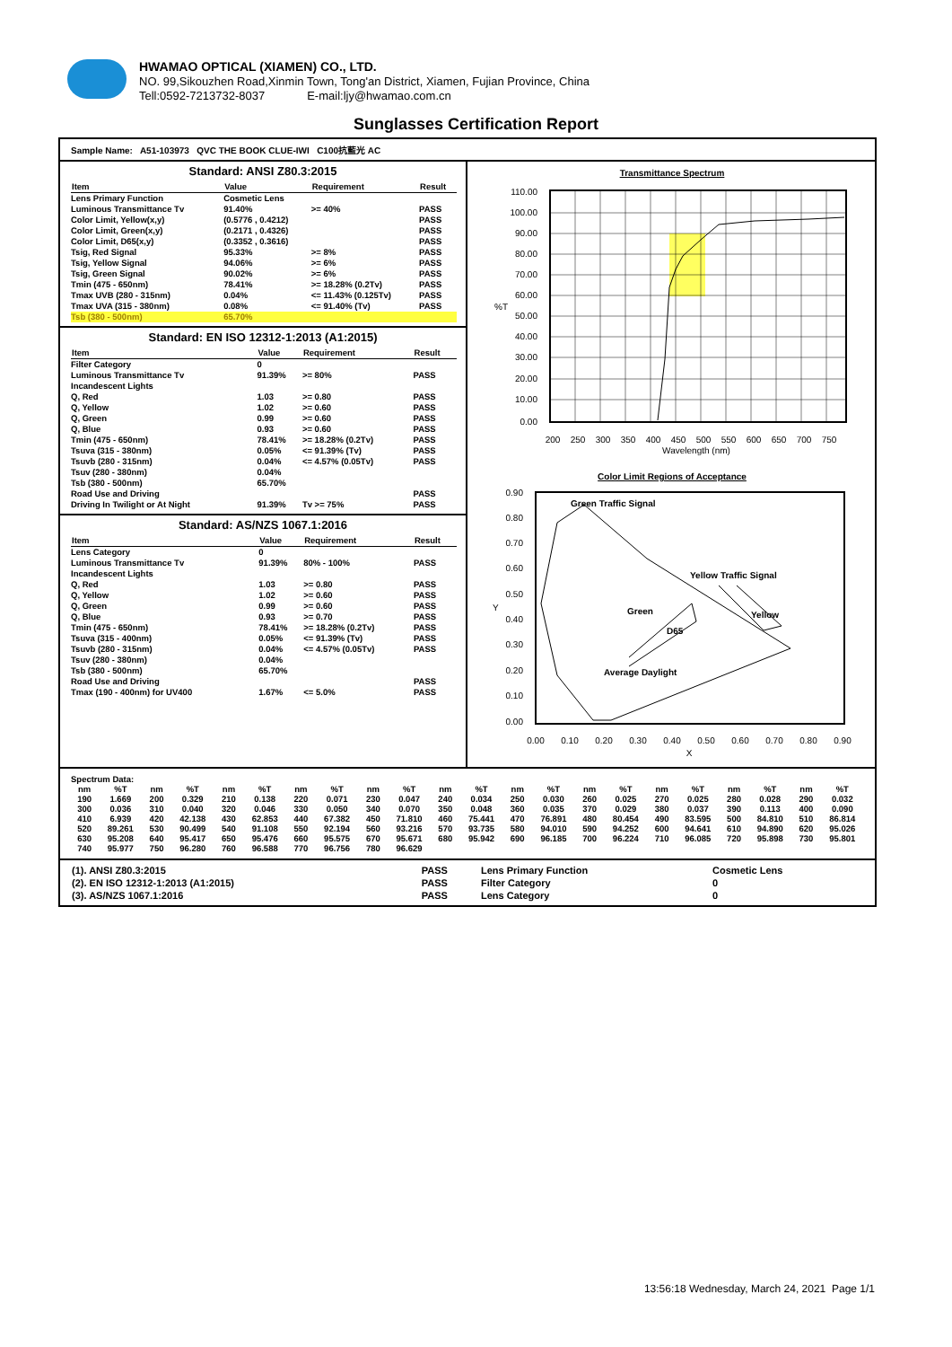HWAMAO OPTICAL (XIAMEN) CO., LTD.
NO. 99,Sikouzhen Road,Xinmin Town, Tong'an District, Xiamen, Fujian Province, China
Tell:0592-7213732-8037 E-mail:ljy@hwamao.com.cn
Sunglasses Certification Report
Sample Name: A51-103973 QVC THE BOOK CLUE-IWI C100抗藍光 AC
Standard: ANSI Z80.3:2015
| Item | Value | Requirement | Result |
| --- | --- | --- | --- |
| Lens Primary Function | Cosmetic Lens | | |
| Luminous Transmittance Tv | 91.40% | >= 40% | PASS |
| Color Limit, Yellow(x,y) | (0.5776 , 0.4212) | | PASS |
| Color Limit, Green(x,y) | (0.2171 , 0.4326) | | PASS |
| Color Limit, D65(x,y) | (0.3352 , 0.3616) | | PASS |
| Tsig, Red Signal | 95.33% | >= 8% | PASS |
| Tsig, Yellow Signal | 94.06% | >= 6% | PASS |
| Tsig, Green Signal | 90.02% | >= 6% | PASS |
| Tmin (475 - 650nm) | 78.41% | >= 18.28% (0.2Tv) | PASS |
| Tmax UVB (280 - 315nm) | 0.04% | <= 11.43% (0.125Tv) | PASS |
| Tmax UVA (315 - 380nm) | 0.08% | <= 91.40% (Tv) | PASS |
| Tsb (380 - 500nm) | 65.70% | | |
Standard: EN ISO 12312-1:2013 (A1:2015)
| Item | Value | Requirement | Result |
| --- | --- | --- | --- |
| Filter Category | 0 | | |
| Luminous Transmittance Tv | 91.39% | >= 80% | PASS |
| Incandescent Lights | | | |
| Q, Red | 1.03 | >= 0.80 | PASS |
| Q, Yellow | 1.02 | >= 0.60 | PASS |
| Q, Green | 0.99 | >= 0.60 | PASS |
| Q, Blue | 0.93 | >= 0.60 | PASS |
| Tmin (475 - 650nm) | 78.41% | >= 18.28% (0.2Tv) | PASS |
| Tsuva (315 - 380nm) | 0.05% | <= 91.39% (Tv) | PASS |
| Tsuvb (280 - 315nm) | 0.04% | <= 4.57% (0.05Tv) | PASS |
| Tsuv (280 - 380nm) | 0.04% | | |
| Tsb (380 - 500nm) | 65.70% | | |
| Road Use and Driving | | | PASS |
| Driving In Twilight or At Night | 91.39% | Tv >= 75% | PASS |
Standard: AS/NZS 1067.1:2016
| Item | Value | Requirement | Result |
| --- | --- | --- | --- |
| Lens Category | 0 | | |
| Luminous Transmittance Tv | 91.39% | 80% - 100% | PASS |
| Incandescent Lights | | | |
| Q, Red | 1.03 | >= 0.80 | PASS |
| Q, Yellow | 1.02 | >= 0.60 | PASS |
| Q, Green | 0.99 | >= 0.60 | PASS |
| Q, Blue | 0.93 | >= 0.70 | PASS |
| Tmin (475 - 650nm) | 78.41% | >= 18.28% (0.2Tv) | PASS |
| Tsuva (315 - 400nm) | 0.05% | <= 91.39% (Tv) | PASS |
| Tsuvb (280 - 315nm) | 0.04% | <= 4.57% (0.05Tv) | PASS |
| Tsuv (280 - 380nm) | 0.04% | | |
| Tsb (380 - 500nm) | 65.70% | | |
| Road Use and Driving | | | PASS |
| Tmax (190 - 400nm) for UV400 | 1.67% | <= 5.0% | PASS |
Transmittance Spectrum
110.00
100.00
90.00
80.00
70.00
60.00
50.00
40.00
30.00
20.00
10.00
0.00
%T
200
250
300
350
400
450
500
550
600
650
700
750
Wavelength (nm)
Color Limit Regions of Acceptance
Green Traffic Signal
Yellow Traffic Signal
Green
Yellow
D65
Average Daylight
0.90
0.80
0.70
0.60
0.50
0.40
0.30
0.20
0.10
0.00
Y
0.00
0.10
0.20
0.30
0.40
0.50
0.60
0.70
0.80
0.90
X
Spectrum Data:
| nm | %T | nm | %T | nm | %T | nm | %T | nm | %T | nm | %T | nm | %T | nm | %T | nm | %T | nm | %T | nm | %T |
| --- | --- | --- | --- | --- | --- | --- | --- | --- | --- | --- | --- | --- | --- | --- | --- | --- | --- | --- | --- | --- | --- |
| 190 | 1.669 | 200 | 0.329 | 210 | 0.138 | 220 | 0.071 | 230 | 0.047 | 240 | 0.034 | 250 | 0.030 | 260 | 0.025 | 270 | 0.025 | 280 | 0.028 | 290 | 0.032 |
| 300 | 0.036 | 310 | 0.040 | 320 | 0.046 | 330 | 0.050 | 340 | 0.070 | 350 | 0.048 | 360 | 0.035 | 370 | 0.029 | 380 | 0.037 | 390 | 0.113 | 400 | 0.090 |
| 410 | 6.939 | 420 | 42.138 | 430 | 62.853 | 440 | 67.382 | 450 | 71.810 | 460 | 75.441 | 470 | 76.891 | 480 | 80.454 | 490 | 83.595 | 500 | 84.810 | 510 | 86.814 |
| 520 | 89.261 | 530 | 90.499 | 540 | 91.108 | 550 | 92.194 | 560 | 93.216 | 570 | 93.735 | 580 | 94.010 | 590 | 94.252 | 600 | 94.641 | 610 | 94.890 | 620 | 95.026 |
| 630 | 95.208 | 640 | 95.417 | 650 | 95.476 | 660 | 95.575 | 670 | 95.671 | 680 | 95.942 | 690 | 96.185 | 700 | 96.224 | 710 | 96.085 | 720 | 95.898 | 730 | 95.801 |
| 740 | 95.977 | 750 | 96.280 | 760 | 96.588 | 770 | 96.756 | 780 | 96.629 | | | | | | | | | | | | |
| (1). ANSI Z80.3:2015 | PASS | Lens Primary Function | Cosmetic Lens |
| (2). EN ISO 12312-1:2013 (A1:2015) | PASS | Filter Category | 0 |
| (3). AS/NZS 1067.1:2016 | PASS | Lens Category | 0 |
13:56:18 Wednesday, March 24, 2021 Page 1/1